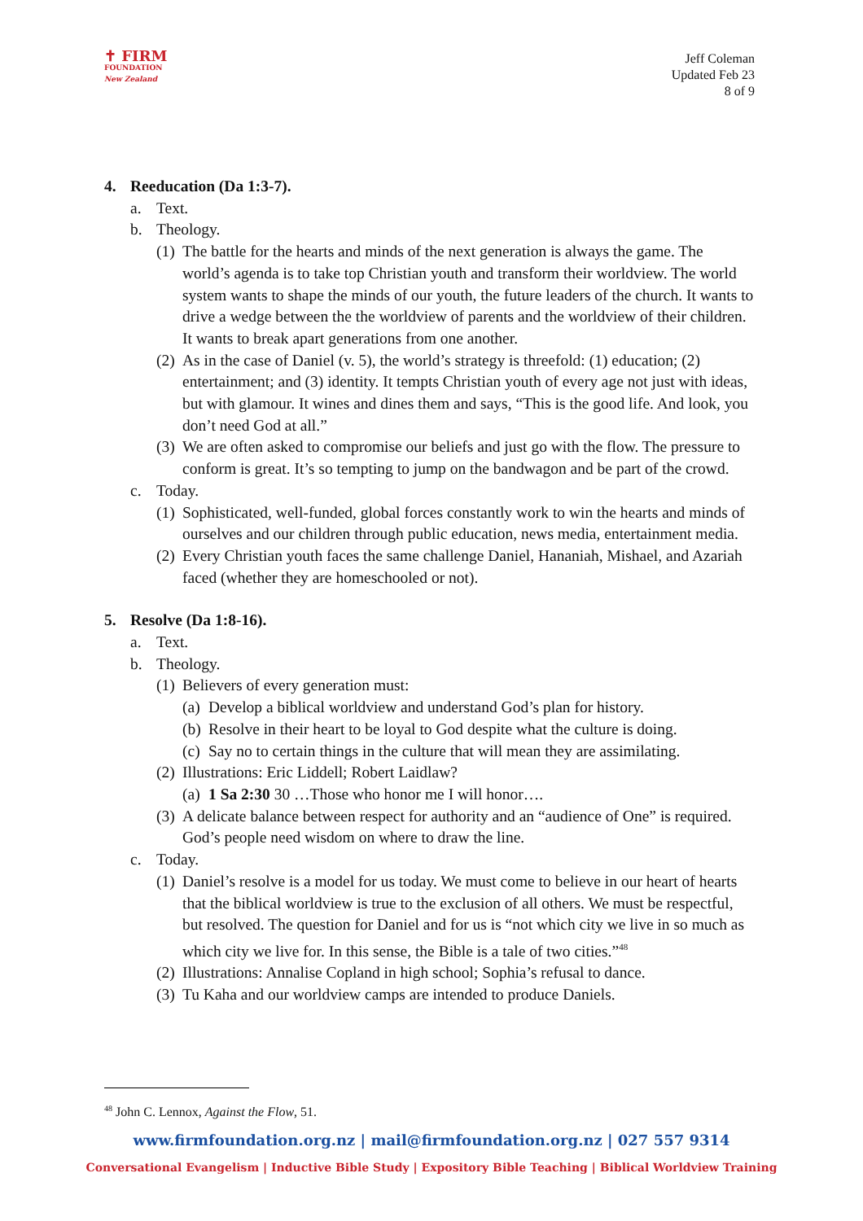✝ FIRM
FOUNDATION
New Zealand
Jeff Coleman
Updated Feb 23
8 of 9
4. Reeducation (Da 1:3-7).
a. Text.
b. Theology.
(1) The battle for the hearts and minds of the next generation is always the game. The world’s agenda is to take top Christian youth and transform their worldview. The world system wants to shape the minds of our youth, the future leaders of the church. It wants to drive a wedge between the the worldview of parents and the worldview of their children. It wants to break apart generations from one another.
(2) As in the case of Daniel (v. 5), the world’s strategy is threefold: (1) education; (2) entertainment; and (3) identity. It tempts Christian youth of every age not just with ideas, but with glamour. It wines and dines them and says, “This is the good life. And look, you don’t need God at all.”
(3) We are often asked to compromise our beliefs and just go with the flow. The pressure to conform is great. It’s so tempting to jump on the bandwagon and be part of the crowd.
c. Today.
(1) Sophisticated, well-funded, global forces constantly work to win the hearts and minds of ourselves and our children through public education, news media, entertainment media.
(2) Every Christian youth faces the same challenge Daniel, Hananiah, Mishael, and Azariah faced (whether they are homeschooled or not).
5. Resolve (Da 1:8-16).
a. Text.
b. Theology.
(1) Believers of every generation must:
(a) Develop a biblical worldview and understand God’s plan for history.
(b) Resolve in their heart to be loyal to God despite what the culture is doing.
(c) Say no to certain things in the culture that will mean they are assimilating.
(2) Illustrations: Eric Liddell; Robert Laidlaw?
(a) 1 Sa 2:30 30 …Those who honor me I will honor….
(3) A delicate balance between respect for authority and an “audience of One” is required. God’s people need wisdom on where to draw the line.
c. Today.
(1) Daniel’s resolve is a model for us today. We must come to believe in our heart of hearts that the biblical worldview is true to the exclusion of all others. We must be respectful, but resolved. The question for Daniel and for us is “not which city we live in so much as which city we live for. In this sense, the Bible is a tale of two cities.”<sup>48</sup>
(2) Illustrations: Annalise Copland in high school; Sophia’s refusal to dance.
(3) Tu Kaha and our worldview camps are intended to produce Daniels.
<sup>48</sup> John C. Lennox, Against the Flow, 51.
www.firmfoundation.org.nz | mail@firmfoundation.org.nz | 027 557 9314
Conversational Evangelism | Inductive Bible Study | Expository Bible Teaching | Biblical Worldview Training